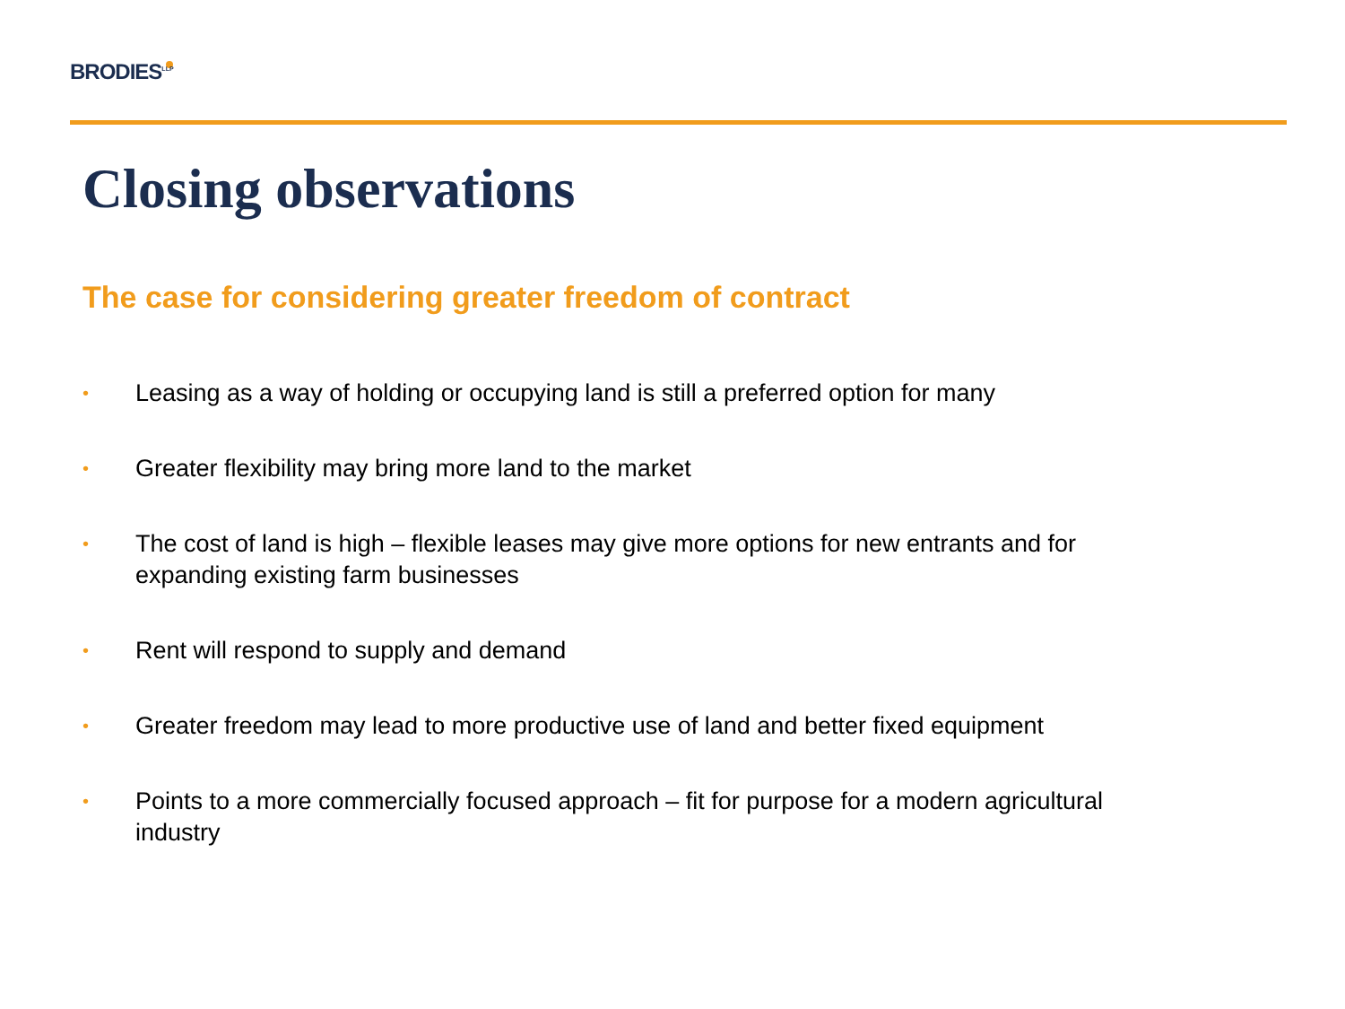BRODIES<sup>LLP</sup>
Closing observations
The case for considering greater freedom of contract
• Leasing as a way of holding or occupying land is still a preferred option for many
• Greater flexibility may bring more land to the market
• The cost of land is high – flexible leases may give more options for new entrants and for expanding existing farm businesses
• Rent will respond to supply and demand
• Greater freedom may lead to more productive use of land and better fixed equipment
• Points to a more commercially focused approach – fit for purpose for a modern agricultural industry